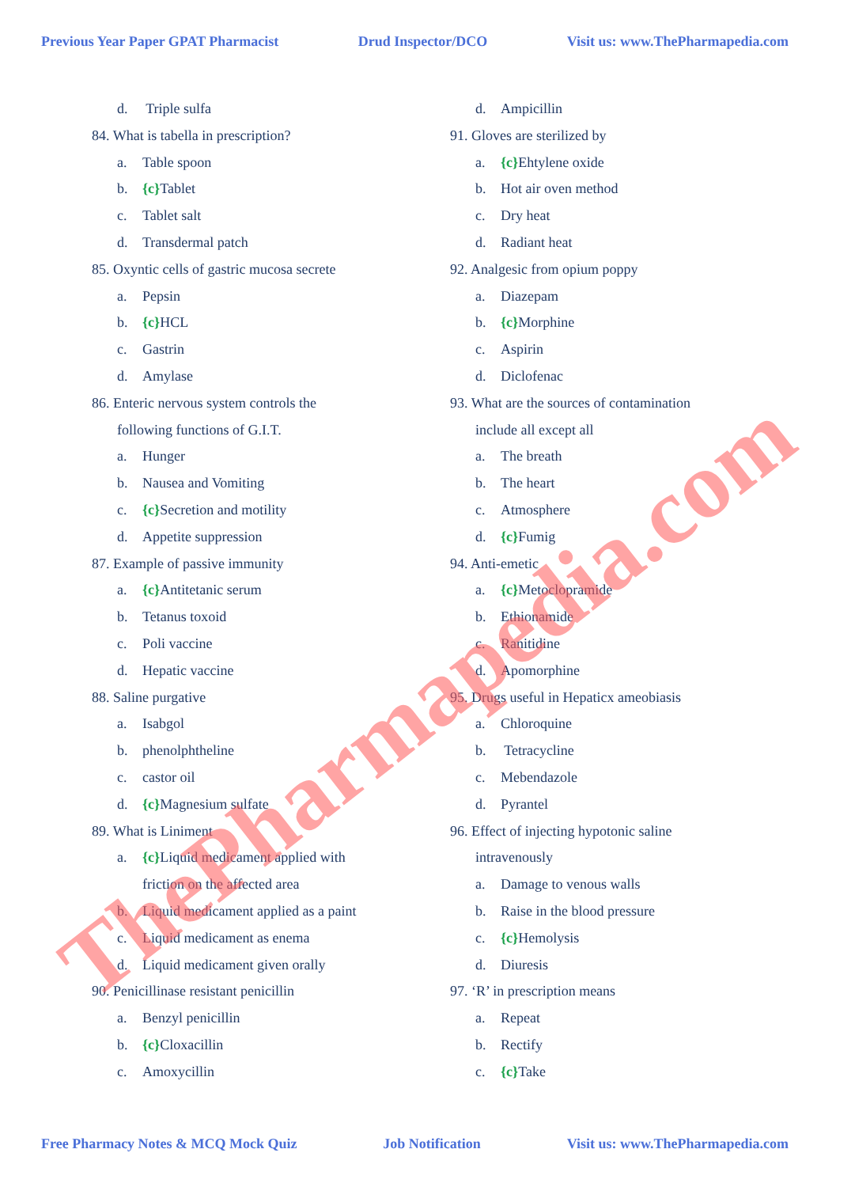Previous Year Paper GPAT Pharmacist
Drud Inspector/DCO Visit us: www.ThePharmapedia.com
d. Triple sulfa
84. What is tabella in prescription?
a. Table spoon
b. {c}Tablet
c. Tablet salt
d. Transdermal patch
85. Oxyntic cells of gastric mucosa secrete
a. Pepsin
b. {c}HCL
c. Gastrin
d. Amylase
86. Enteric nervous system controls the
following functions of G.I.T.
a. Hunger
b. Nausea and Vomiting
c. {c}Secretion and motility
d. Appetite suppression
87. Example of passive immunity
a. {c}Antitetanic serum
b. Tetanus toxoid
c. Poli vaccine
d. Hepatic vaccine
88. Saline purgative
a. Isabgol
b. phenolphtheline
c. castor oil
d. {c}Magnesium sulfate
89. What is Liniment
a. {c}Liquid medicament applied with
friction on the affected area
b. Liquid medicament applied as a paint
c. Liquid medicament as enema
d. Liquid medicament given orally
90. Penicillinase resistant penicillin
a. Benzyl penicillin
b. {c}Cloxacillin
c. Amoxycillin
d. Ampicillin
91. Gloves are sterilized by
a. {c}Ehtylene oxide
b. Hot air oven method
c. Dry heat
d. Radiant heat
92. Analgesic from opium poppy
a. Diazepam
b. {c}Morphine
c. Aspirin
d. Diclofenac
93. What are the sources of contamination
include all except all
a. The breath
b. The heart
c. Atmosphere
d. {c}Fumig
94. Anti-emetic
a. {c}Metoclopramide
b. Ethionamide
c. Ranitidine
d. Apomorphine
95. Drugs useful in Hepaticx ameobiasis
a. Chloroquine
b. Tetracycline
c. Mebendazole
d. Pyrantel
96. Effect of injecting hypotonic saline
intravenously
a. Damage to venous walls
b. Raise in the blood pressure
c. {c}Hemolysis
d. Diuresis
97. ‘R’ in prescription means
a. Repeat
b. Rectify
c. {c}Take
ThePharmapedia.com
Free Pharmacy Notes & MCQ Mock Quiz
Job Notification Visit us: www.ThePharmapedia.com